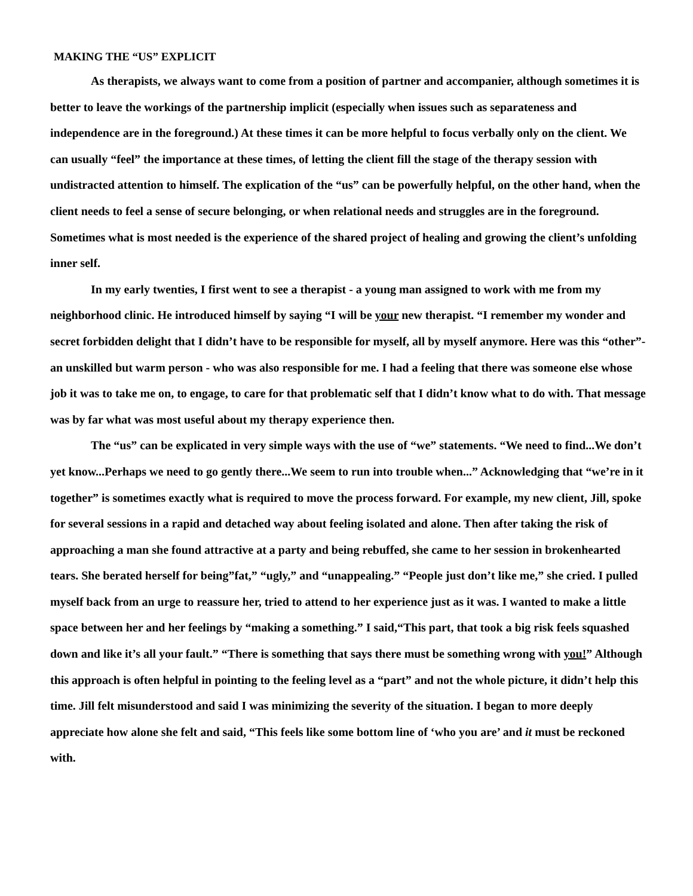MAKING THE “US” EXPLICIT
As therapists, we always want to come from a position of partner and accompanier, although sometimes it is better to leave the workings of the partnership implicit (especially when issues such as separateness and independence are in the foreground.) At these times it can be more helpful to focus verbally only on the client. We can usually “feel” the importance at these times, of letting the client fill the stage of the therapy session with undistracted attention to himself. The explication of the “us” can be powerfully helpful, on the other hand, when the client needs to feel a sense of secure belonging, or when relational needs and struggles are in the foreground. Sometimes what is most needed is the experience of the shared project of healing and growing the client’s unfolding inner self.
In my early twenties, I first went to see a therapist - a young man assigned to work with me from my neighborhood clinic. He introduced himself by saying “I will be your new therapist. “I remember my wonder and secret forbidden delight that I didn’t have to be responsible for myself, all by myself anymore. Here was this “other”- an unskilled but warm person - who was also responsible for me. I had a feeling that there was someone else whose job it was to take me on, to engage, to care for that problematic self that I didn’t know what to do with. That message was by far what was most useful about my therapy experience then.
The “us” can be explicated in very simple ways with the use of “we” statements. “We need to find...We don’t yet know...Perhaps we need to go gently there...We seem to run into trouble when...” Acknowledging that “we’re in it together” is sometimes exactly what is required to move the process forward. For example, my new client, Jill, spoke for several sessions in a rapid and detached way about feeling isolated and alone. Then after taking the risk of approaching a man she found attractive at a party and being rebuffed, she came to her session in brokenhearted tears. She berated herself for being”fat,” “ugly,” and “unappealing.” “People just don’t like me,” she cried. I pulled myself back from an urge to reassure her, tried to attend to her experience just as it was. I wanted to make a little space between her and her feelings by “making a something.” I said,“This part, that took a big risk feels squashed down and like it’s all your fault.” “There is something that says there must be something wrong with you!” Although this approach is often helpful in pointing to the feeling level as a “part” and not the whole picture, it didn’t help this time. Jill felt misunderstood and said I was minimizing the severity of the situation. I began to more deeply appreciate how alone she felt and said, “This feels like some bottom line of ‘who you are’ and it must be reckoned with.